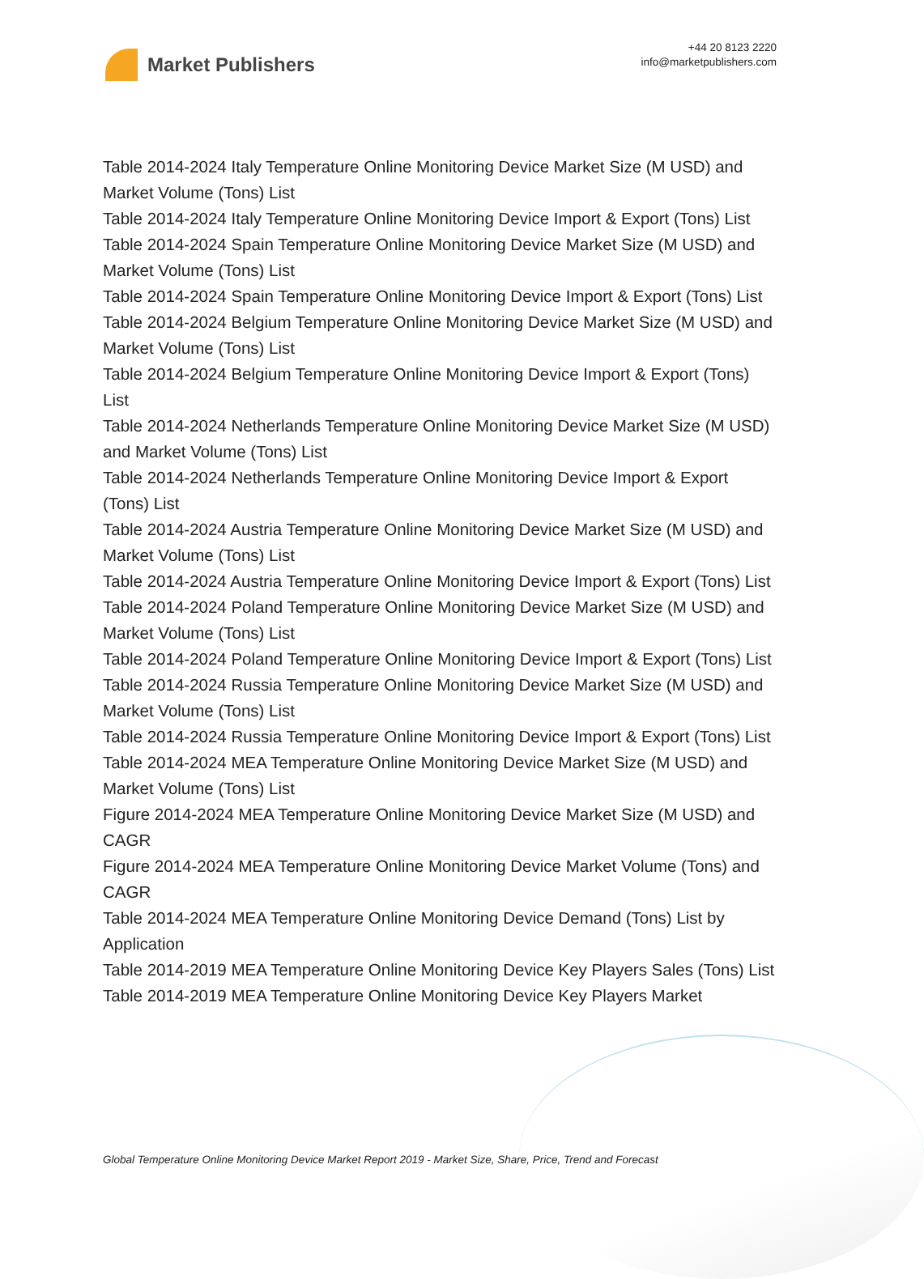Market Publishers
+44 20 8123 2220
info@marketpublishers.com
Table 2014-2024 Italy Temperature Online Monitoring Device Market Size (M USD) and Market Volume (Tons) List
Table 2014-2024 Italy Temperature Online Monitoring Device Import & Export (Tons) List
Table 2014-2024 Spain Temperature Online Monitoring Device Market Size (M USD) and Market Volume (Tons) List
Table 2014-2024 Spain Temperature Online Monitoring Device Import & Export (Tons) List
Table 2014-2024 Belgium Temperature Online Monitoring Device Market Size (M USD) and Market Volume (Tons) List
Table 2014-2024 Belgium Temperature Online Monitoring Device Import & Export (Tons) List
Table 2014-2024 Netherlands Temperature Online Monitoring Device Market Size (M USD) and Market Volume (Tons) List
Table 2014-2024 Netherlands Temperature Online Monitoring Device Import & Export (Tons) List
Table 2014-2024 Austria Temperature Online Monitoring Device Market Size (M USD) and Market Volume (Tons) List
Table 2014-2024 Austria Temperature Online Monitoring Device Import & Export (Tons) List
Table 2014-2024 Poland Temperature Online Monitoring Device Market Size (M USD) and Market Volume (Tons) List
Table 2014-2024 Poland Temperature Online Monitoring Device Import & Export (Tons) List
Table 2014-2024 Russia Temperature Online Monitoring Device Market Size (M USD) and Market Volume (Tons) List
Table 2014-2024 Russia Temperature Online Monitoring Device Import & Export (Tons) List
Table 2014-2024 MEA Temperature Online Monitoring Device Market Size (M USD) and Market Volume (Tons) List
Figure 2014-2024 MEA Temperature Online Monitoring Device Market Size (M USD) and CAGR
Figure 2014-2024 MEA Temperature Online Monitoring Device Market Volume (Tons) and CAGR
Table 2014-2024 MEA Temperature Online Monitoring Device Demand (Tons) List by Application
Table 2014-2019 MEA Temperature Online Monitoring Device Key Players Sales (Tons) List
Table 2014-2019 MEA Temperature Online Monitoring Device Key Players Market
Global Temperature Online Monitoring Device Market Report 2019 - Market Size, Share, Price, Trend and Forecast